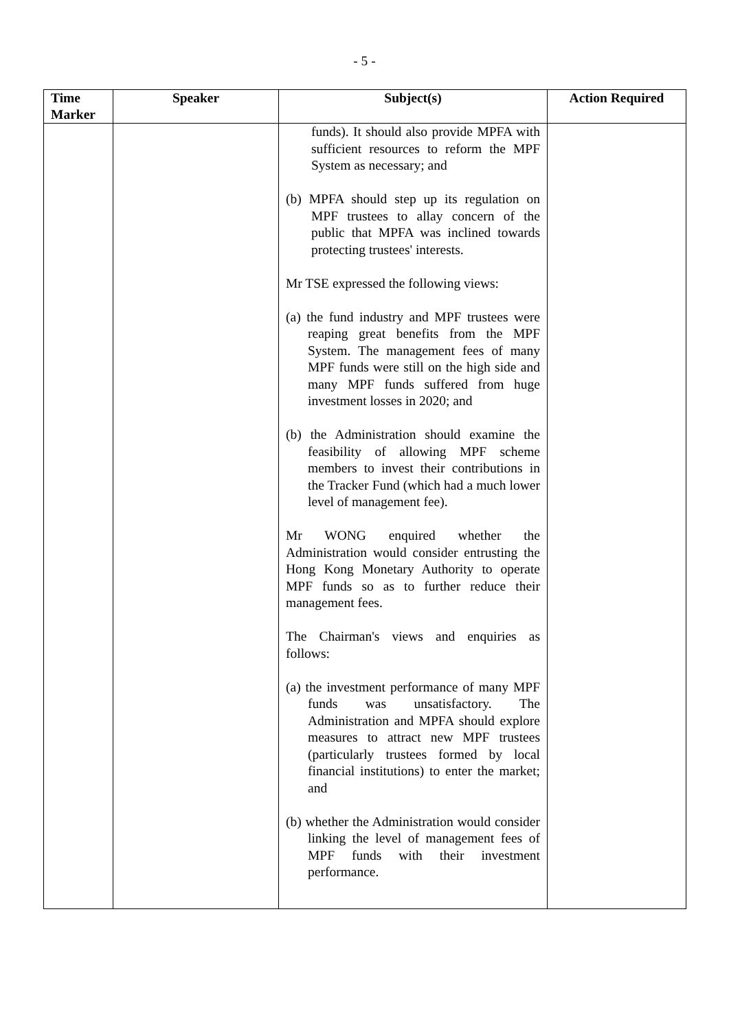- 5 -
| Time Marker | Speaker | Subject(s) | Action Required |
| --- | --- | --- | --- |
| | | funds). It should also provide MPFA with sufficient resources to reform the MPF System as necessary; and (b) MPFA should step up its regulation on MPF trustees to allay concern of the public that MPFA was inclined towards protecting trustees' interests. Mr TSE expressed the following views: (a) the fund industry and MPF trustees were reaping great benefits from the MPF System. The management fees of many MPF funds were still on the high side and many MPF funds suffered from huge investment losses in 2020; and (b) the Administration should examine the feasibility of allowing MPF scheme members to invest their contributions in the Tracker Fund (which had a much lower level of management fee). Mr WONG enquired whether the Administration would consider entrusting the Hong Kong Monetary Authority to operate MPF funds so as to further reduce their management fees. The Chairman's views and enquiries as follows: (a) the investment performance of many MPF funds was unsatisfactory. The Administration and MPFA should explore measures to attract new MPF trustees (particularly trustees formed by local financial institutions) to enter the market; and (b) whether the Administration would consider linking the level of management fees of MPF funds with their investment performance. | |